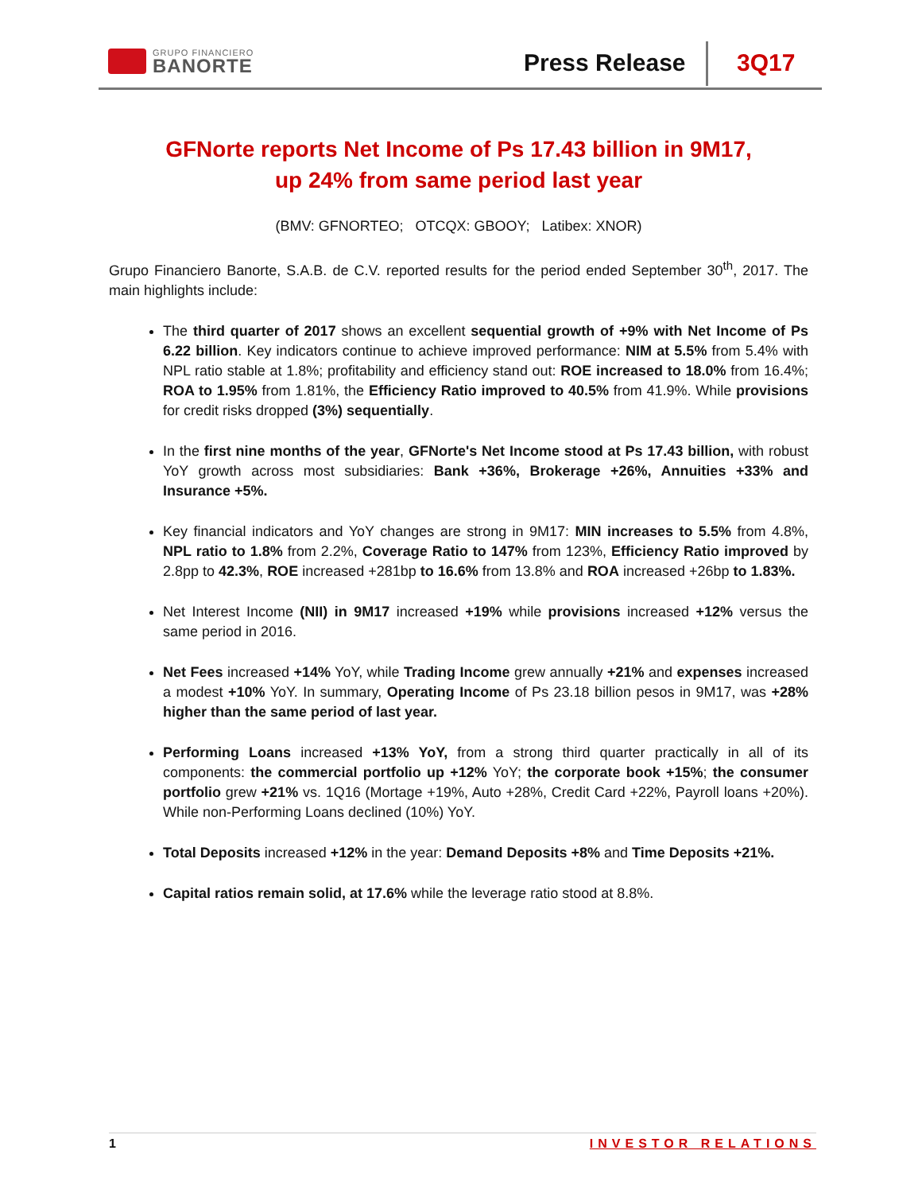GRUPO FINANCIERO
BANORTE
Press Release 3Q17
GFNorte reports Net Income of Ps 17.43 billion in 9M17,
up 24% from same period last year
(BMV: GFNORTEO; OTCQX: GBOOY; Latibex: XNOR)
Grupo Financiero Banorte, S.A.B. de C.V. reported results for the period ended September 30<sup>th</sup>, 2017. The main highlights include:
The third quarter of 2017 shows an excellent sequential growth of +9% with Net Income of Ps 6.22 billion. Key indicators continue to achieve improved performance: NIM at 5.5% from 5.4% with NPL ratio stable at 1.8%; profitability and efficiency stand out: ROE increased to 18.0% from 16.4%; ROA to 1.95% from 1.81%, the Efficiency Ratio improved to 40.5% from 41.9%. While provisions for credit risks dropped (3%) sequentially.
In the first nine months of the year, GFNorte's Net Income stood at Ps 17.43 billion, with robust YoY growth across most subsidiaries: Bank +36%, Brokerage +26%, Annuities +33% and Insurance +5%.
Key financial indicators and YoY changes are strong in 9M17: MIN increases to 5.5% from 4.8%, NPL ratio to 1.8% from 2.2%, Coverage Ratio to 147% from 123%, Efficiency Ratio improved by 2.8pp to 42.3%, ROE increased +281bp to 16.6% from 13.8% and ROA increased +26bp to 1.83%.
Net Interest Income (NII) in 9M17 increased +19% while provisions increased +12% versus the same period in 2016.
Net Fees increased +14% YoY, while Trading Income grew annually +21% and expenses increased a modest +10% YoY. In summary, Operating Income of Ps 23.18 billion pesos in 9M17, was +28% higher than the same period of last year.
Performing Loans increased +13% YoY, from a strong third quarter practically in all of its components: the commercial portfolio up +12% YoY; the corporate book +15%; the consumer portfolio grew +21% vs. 1Q16 (Mortage +19%, Auto +28%, Credit Card +22%, Payroll loans +20%). While non-Performing Loans declined (10%) YoY.
Total Deposits increased +12% in the year: Demand Deposits +8% and Time Deposits +21%.
Capital ratios remain solid, at 17.6% while the leverage ratio stood at 8.8%.
1 INVESTOR RELATIONS